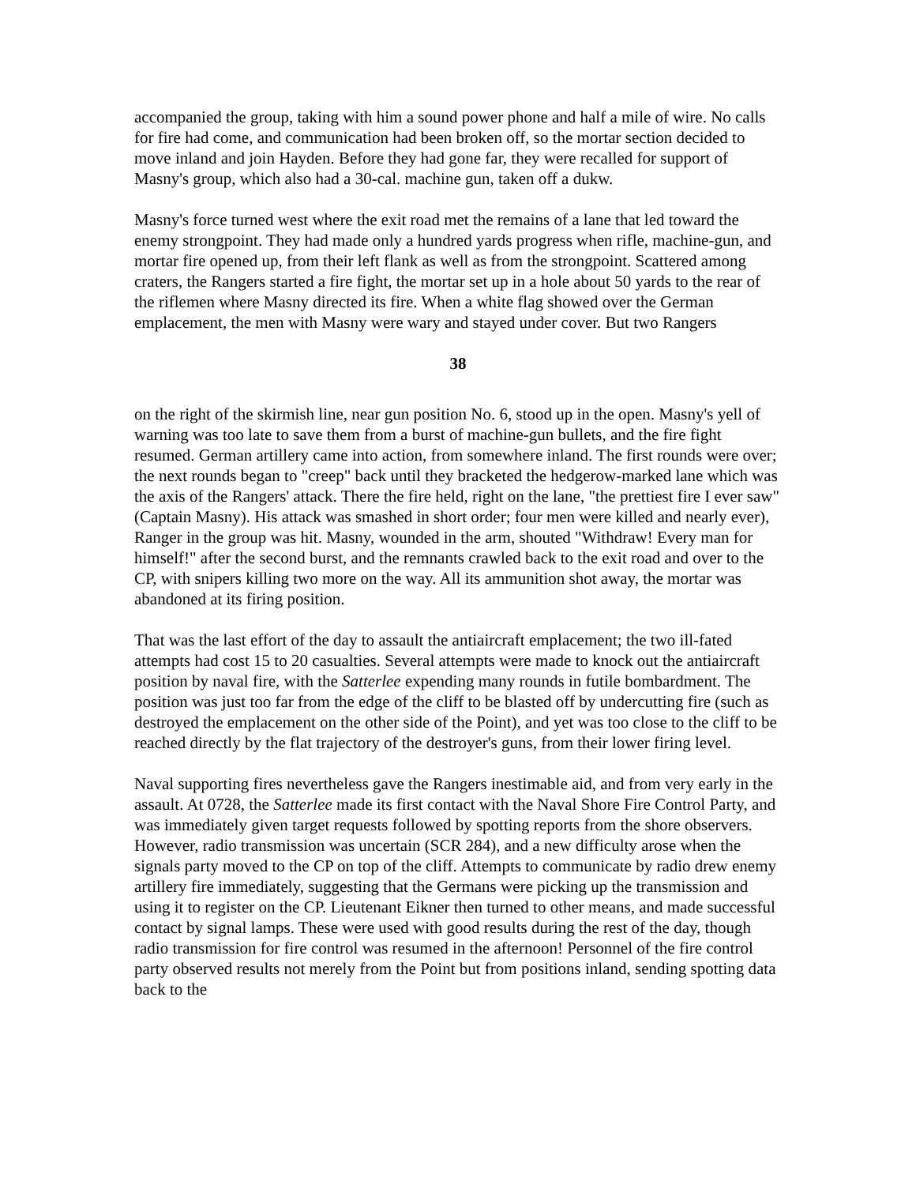accompanied the group, taking with him a sound power phone and half a mile of wire. No calls for fire had come, and communication had been broken off, so the mortar section decided to move inland and join Hayden. Before they had gone far, they were recalled for support of Masny's group, which also had a 30-cal. machine gun, taken off a dukw.
Masny's force turned west where the exit road met the remains of a lane that led toward the enemy strongpoint. They had made only a hundred yards progress when rifle, machine-gun, and mortar fire opened up, from their left flank as well as from the strongpoint. Scattered among craters, the Rangers started a fire fight, the mortar set up in a hole about 50 yards to the rear of the riflemen where Masny directed its fire. When a white flag showed over the German emplacement, the men with Masny were wary and stayed under cover. But two Rangers
38
on the right of the skirmish line, near gun position No. 6, stood up in the open. Masny's yell of warning was too late to save them from a burst of machine-gun bullets, and the fire fight resumed. German artillery came into action, from somewhere inland. The first rounds were over; the next rounds began to "creep" back until they bracketed the hedgerow-marked lane which was the axis of the Rangers' attack. There the fire held, right on the lane, "the prettiest fire I ever saw" (Captain Masny). His attack was smashed in short order; four men were killed and nearly ever), Ranger in the group was hit. Masny, wounded in the arm, shouted "Withdraw! Every man for himself!" after the second burst, and the remnants crawled back to the exit road and over to the CP, with snipers killing two more on the way. All its ammunition shot away, the mortar was abandoned at its firing position.
That was the last effort of the day to assault the antiaircraft emplacement; the two ill-fated attempts had cost 15 to 20 casualties. Several attempts were made to knock out the antiaircraft position by naval fire, with the Satterlee expending many rounds in futile bombardment. The position was just too far from the edge of the cliff to be blasted off by undercutting fire (such as destroyed the emplacement on the other side of the Point), and yet was too close to the cliff to be reached directly by the flat trajectory of the destroyer's guns, from their lower firing level.
Naval supporting fires nevertheless gave the Rangers inestimable aid, and from very early in the assault. At 0728, the Satterlee made its first contact with the Naval Shore Fire Control Party, and was immediately given target requests followed by spotting reports from the shore observers. However, radio transmission was uncertain (SCR 284), and a new difficulty arose when the signals party moved to the CP on top of the cliff. Attempts to communicate by radio drew enemy artillery fire immediately, suggesting that the Germans were picking up the transmission and using it to register on the CP. Lieutenant Eikner then turned to other means, and made successful contact by signal lamps. These were used with good results during the rest of the day, though radio transmission for fire control was resumed in the afternoon! Personnel of the fire control party observed results not merely from the Point but from positions inland, sending spotting data back to the